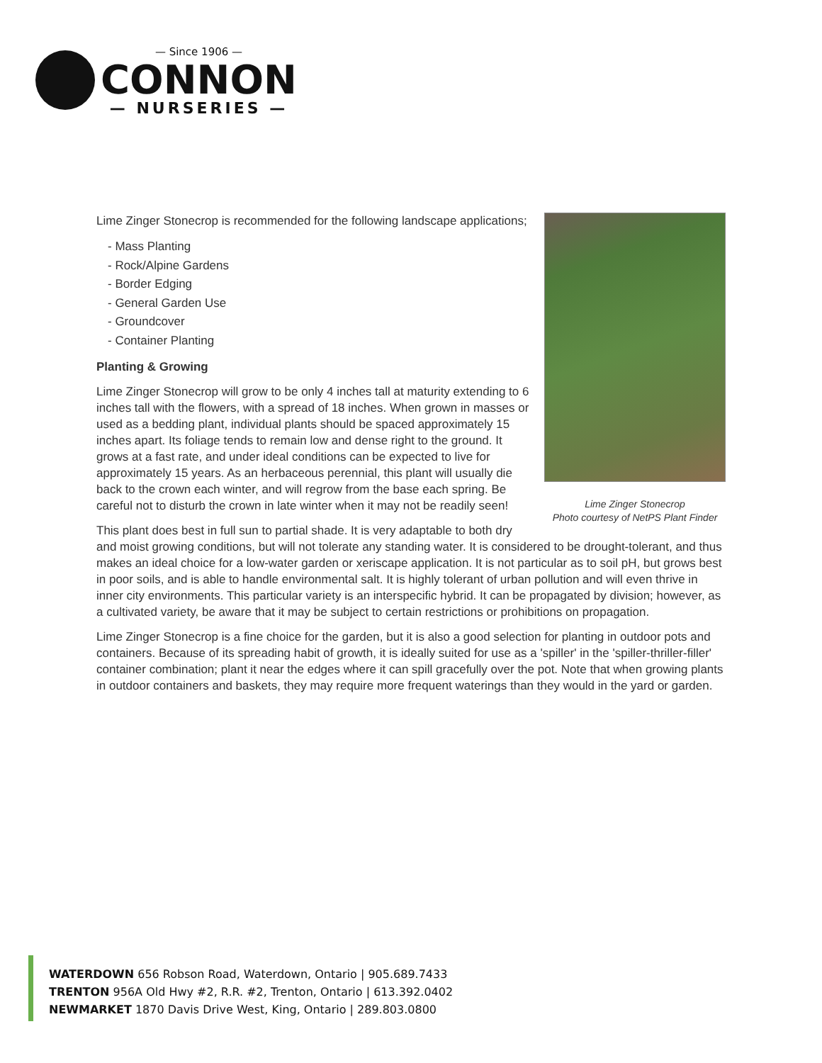— Since 1906 —
CONNON
— NURSERIES —
Lime Zinger Stonecrop
Photo courtesy of NetPS Plant Finder
Lime Zinger Stonecrop is recommended for the following landscape applications;
- Mass Planting
- Rock/Alpine Gardens
- Border Edging
- General Garden Use
- Groundcover
- Container Planting
Planting & Growing
Lime Zinger Stonecrop will grow to be only 4 inches tall at maturity extending to 6 inches tall with the flowers, with a spread of 18 inches. When grown in masses or used as a bedding plant, individual plants should be spaced approximately 15 inches apart. Its foliage tends to remain low and dense right to the ground. It grows at a fast rate, and under ideal conditions can be expected to live for approximately 15 years. As an herbaceous perennial, this plant will usually die back to the crown each winter, and will regrow from the base each spring. Be careful not to disturb the crown in late winter when it may not be readily seen!
This plant does best in full sun to partial shade. It is very adaptable to both dry and moist growing conditions, but will not tolerate any standing water. It is considered to be drought-tolerant, and thus makes an ideal choice for a low-water garden or xeriscape application. It is not particular as to soil pH, but grows best in poor soils, and is able to handle environmental salt. It is highly tolerant of urban pollution and will even thrive in inner city environments. This particular variety is an interspecific hybrid. It can be propagated by division; however, as a cultivated variety, be aware that it may be subject to certain restrictions or prohibitions on propagation.
Lime Zinger Stonecrop is a fine choice for the garden, but it is also a good selection for planting in outdoor pots and containers. Because of its spreading habit of growth, it is ideally suited for use as a 'spiller' in the 'spiller-thriller-filler' container combination; plant it near the edges where it can spill gracefully over the pot. Note that when growing plants in outdoor containers and baskets, they may require more frequent waterings than they would in the yard or garden.
WATERDOWN 656 Robson Road, Waterdown, Ontario | 905.689.7433
TRENTON 956A Old Hwy #2, R.R. #2, Trenton, Ontario | 613.392.0402
NEWMARKET 1870 Davis Drive West, King, Ontario | 289.803.0800